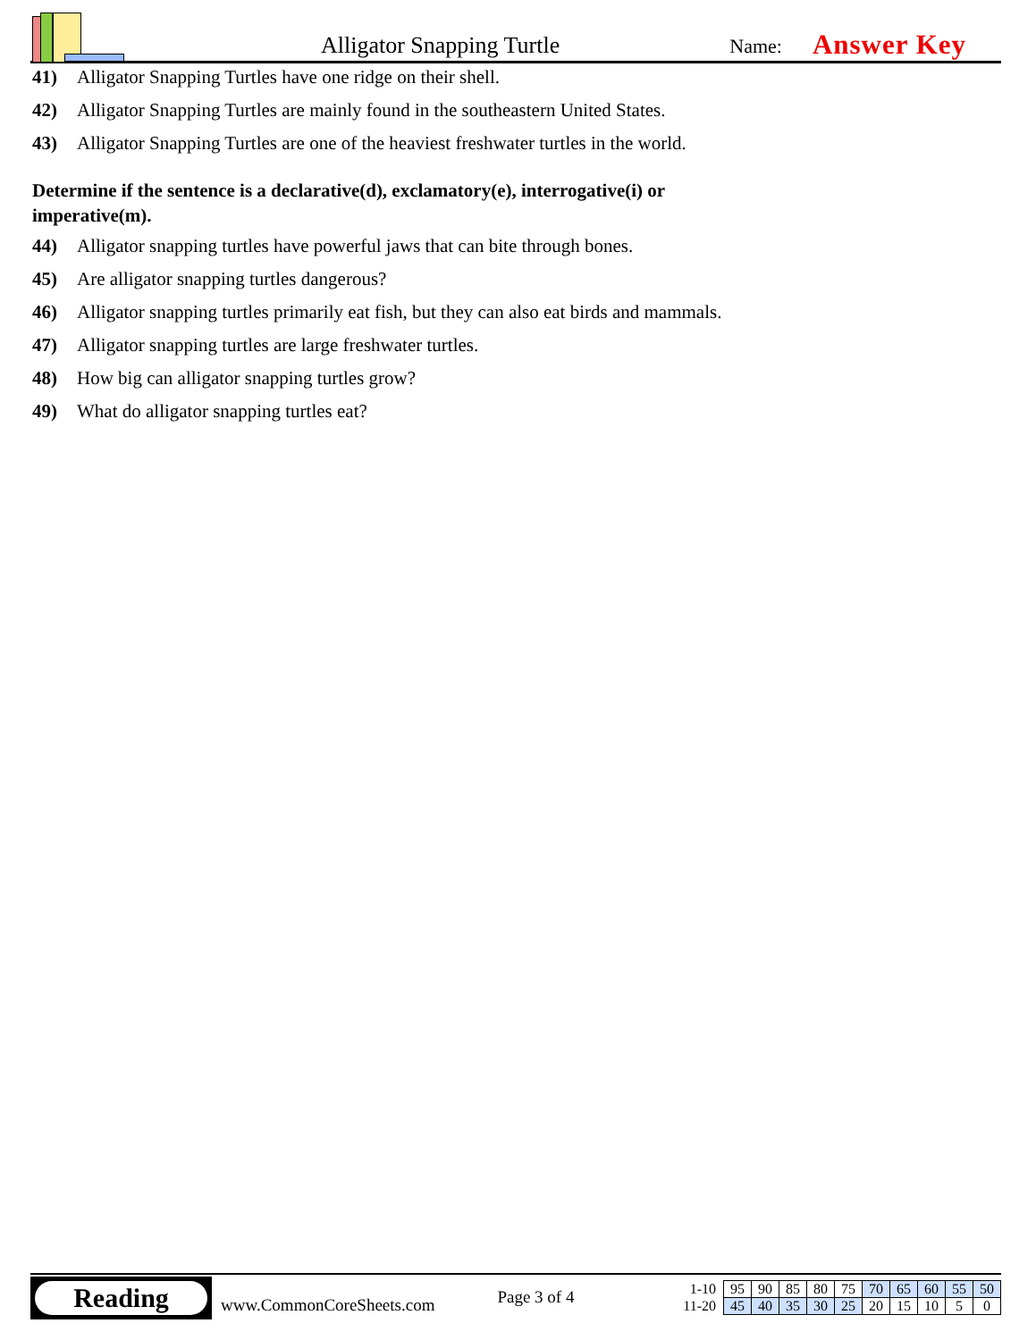Alligator Snapping Turtle
Name:
Answer Key
41) Alligator Snapping Turtles have one ridge on their shell.
42) Alligator Snapping Turtles are mainly found in the southeastern United States.
43) Alligator Snapping Turtles are one of the heaviest freshwater turtles in the world.
Determine if the sentence is a declarative(d), exclamatory(e), interrogative(i) or imperative(m).
44) Alligator snapping turtles have powerful jaws that can bite through bones.
45) Are alligator snapping turtles dangerous?
46) Alligator snapping turtles primarily eat fish, but they can also eat birds and mammals.
47) Alligator snapping turtles are large freshwater turtles.
48) How big can alligator snapping turtles grow?
49) What do alligator snapping turtles eat?
Reading
www.CommonCoreSheets.com
Page 3 of 4
| 1-10 | 95 | 90 | 85 | 80 | 75 | 70 | 65 | 60 | 55 | 50 |
| 11-20 | 45 | 40 | 35 | 30 | 25 | 20 | 15 | 10 | 5 | 0 |